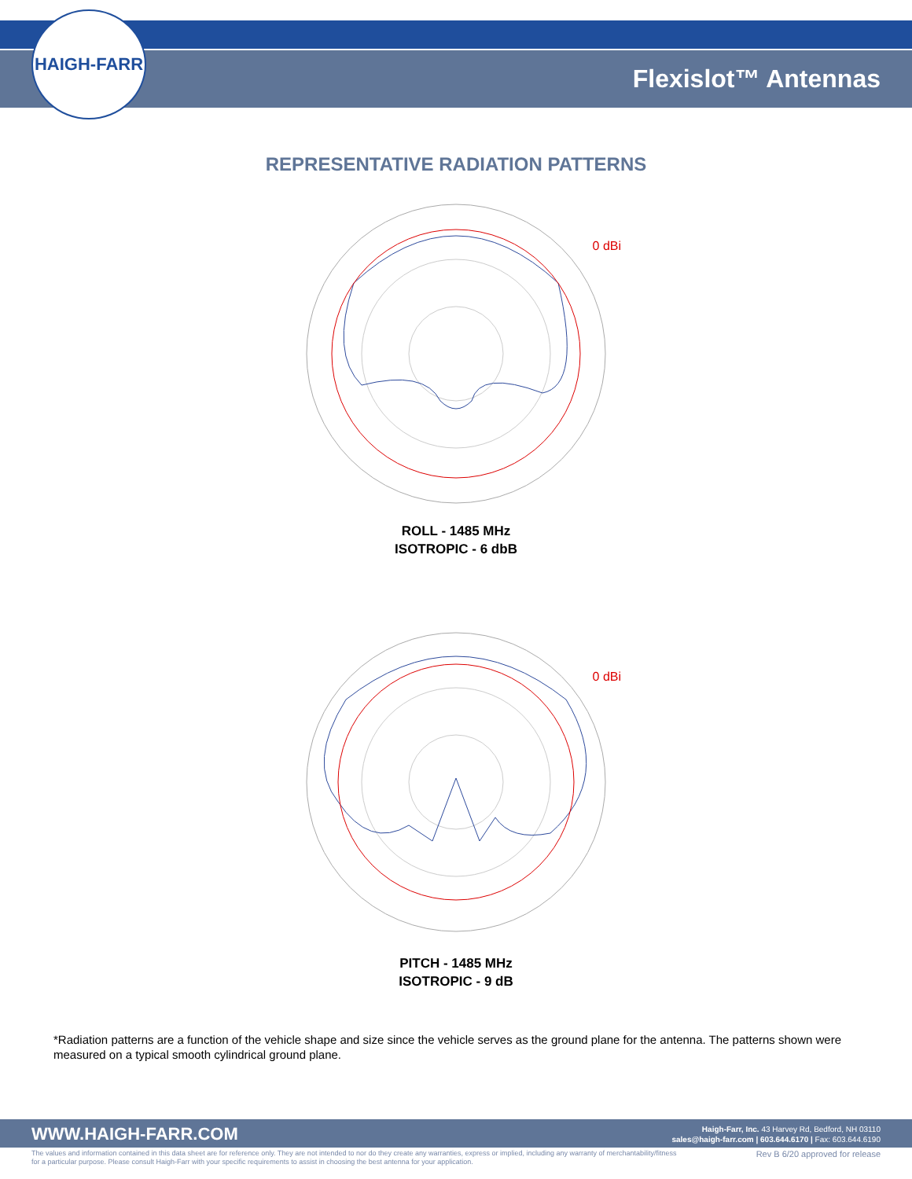HAIGH-FARR
Flexislot™ Antennas
REPRESENTATIVE RADIATION PATTERNS
0 dBi
ROLL - 1485 MHz
ISOTROPIC - 6 dbB
0 dBi
PITCH - 1485 MHz
ISOTROPIC - 9 dB
*Radiation patterns are a function of the vehicle shape and size since the vehicle serves as the ground plane for the antenna. The patterns shown were measured on a typical smooth cylindrical ground plane.
WWW.HAIGH-FARR.COM
Haigh-Farr, Inc. 43 Harvey Rd, Bedford, NH 03110
sales@haigh-farr.com | 603.644.6170 | Fax: 603.644.6190
The values and information contained in this data sheet are for reference only. They are not intended to nor do they create any warranties, express or implied, including any warranty of merchantability/fitness for a particular purpose. Please consult Haigh-Farr with your specific requirements to assist in choosing the best antenna for your application.
Rev B 6/20 approved for release